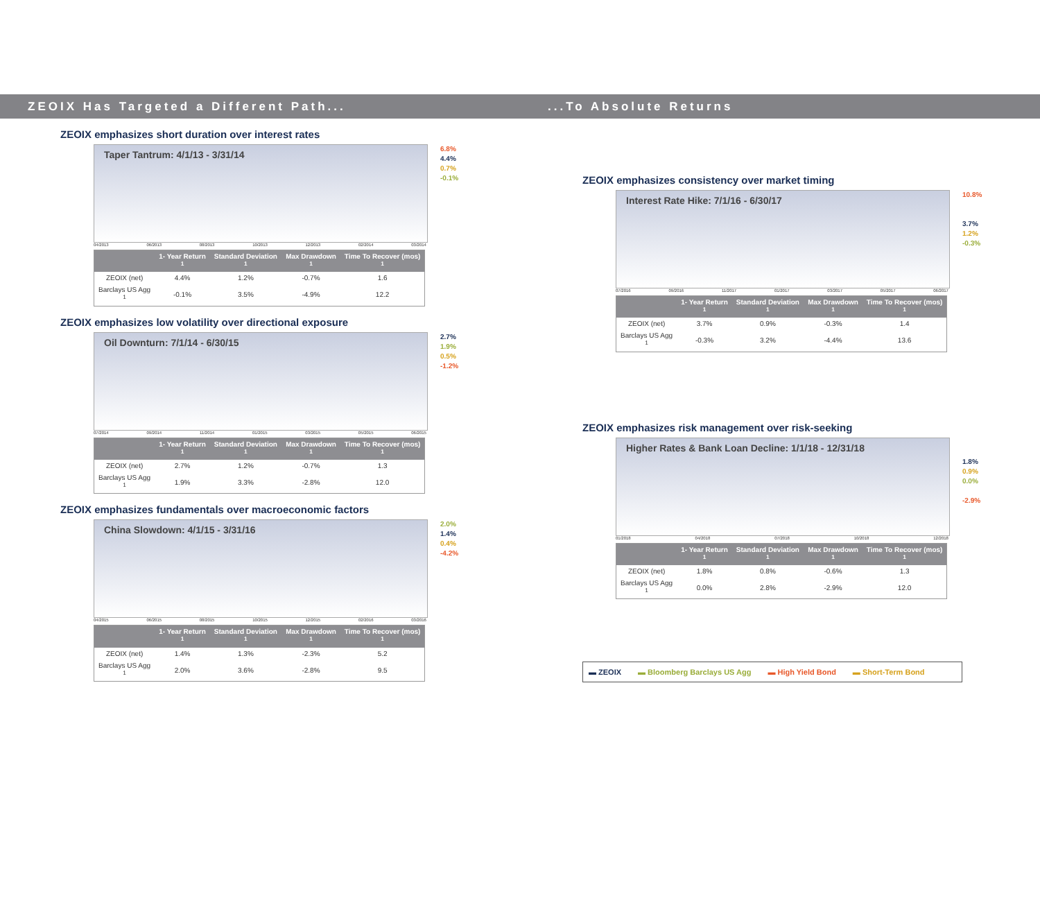ZEOIX Has Targeted a Different Path... ...To Absolute Returns
ZEOIX emphasizes short duration over interest rates
Taper Tantrum: 4/1/13 - 3/31/14
6.8%
4.4%
0.7%
-0.1%
04/2013 06/2013 08/2013 10/2013 12/2013 02/2014 03/2014
| | 1- Year Return <sup>1</sup> | Standard Deviation <sup>1</sup> | Max Drawdown <sup>1</sup> | Time To Recover (mos) <sup>1</sup> |
| --- | --- | --- | --- | --- |
| ZEOIX (net) | 4.4% | 1.2% | -0.7% | 1.6 |
| Barclays US Agg <sup>1</sup> | -0.1% | 3.5% | -4.9% | 12.2 |
ZEOIX emphasizes low volatility over directional exposure
Oil Downturn: 7/1/14 - 6/30/15
2.7%
1.9%
0.5%
-1.2%
07/2014 09/2014 11/2014 01/2015 03/2015 05/2015 06/2015
| | 1- Year Return <sup>1</sup> | Standard Deviation <sup>1</sup> | Max Drawdown <sup>1</sup> | Time To Recover (mos) <sup>1</sup> |
| --- | --- | --- | --- | --- |
| ZEOIX (net) | 2.7% | 1.2% | -0.7% | 1.3 |
| Barclays US Agg <sup>1</sup> | 1.9% | 3.3% | -2.8% | 12.0 |
ZEOIX emphasizes fundamentals over macroeconomic factors
China Slowdown: 4/1/15 - 3/31/16
2.0%
1.4%
0.4%
-4.2%
04/2015 06/2015 08/2015 10/2015 12/2015 02/2016 03/2016
| | 1- Year Return <sup>1</sup> | Standard Deviation <sup>1</sup> | Max Drawdown <sup>1</sup> | Time To Recover (mos) <sup>1</sup> |
| --- | --- | --- | --- | --- |
| ZEOIX (net) | 1.4% | 1.3% | -2.3% | 5.2 |
| Barclays US Agg <sup>1</sup> | 2.0% | 3.6% | -2.8% | 9.5 |
ZEOIX emphasizes consistency over market timing
Interest Rate Hike: 7/1/16 - 6/30/17
10.8%
3.7%
1.2%
-0.3%
07/2016 09/2016 11/2017 01/2017 03/2017 05/2017 06/2017
| | 1- Year Return <sup>1</sup> | Standard Deviation <sup>1</sup> | Max Drawdown <sup>1</sup> | Time To Recover (mos) <sup>1</sup> |
| --- | --- | --- | --- | --- |
| ZEOIX (net) | 3.7% | 0.9% | -0.3% | 1.4 |
| Barclays US Agg <sup>1</sup> | -0.3% | 3.2% | -4.4% | 13.6 |
ZEOIX emphasizes risk management over risk-seeking
Higher Rates & Bank Loan Decline: 1/1/18 - 12/31/18
1.8%
0.9%
0.0%
-2.9%
01/2018 04/2018 07/2018 10/2018 12/2018
| | 1- Year Return <sup>1</sup> | Standard Deviation <sup>1</sup> | Max Drawdown <sup>1</sup> | Time To Recover (mos) <sup>1</sup> |
| --- | --- | --- | --- | --- |
| ZEOIX (net) | 1.8% | 0.8% | -0.6% | 1.3 |
| Barclays US Agg <sup>1</sup> | 0.0% | 2.8% | -2.9% | 12.0 |
▬ ZEOIX ▬ Bloomberg Barclays US Agg ▬ High Yield Bond ▬ Short-Term Bond